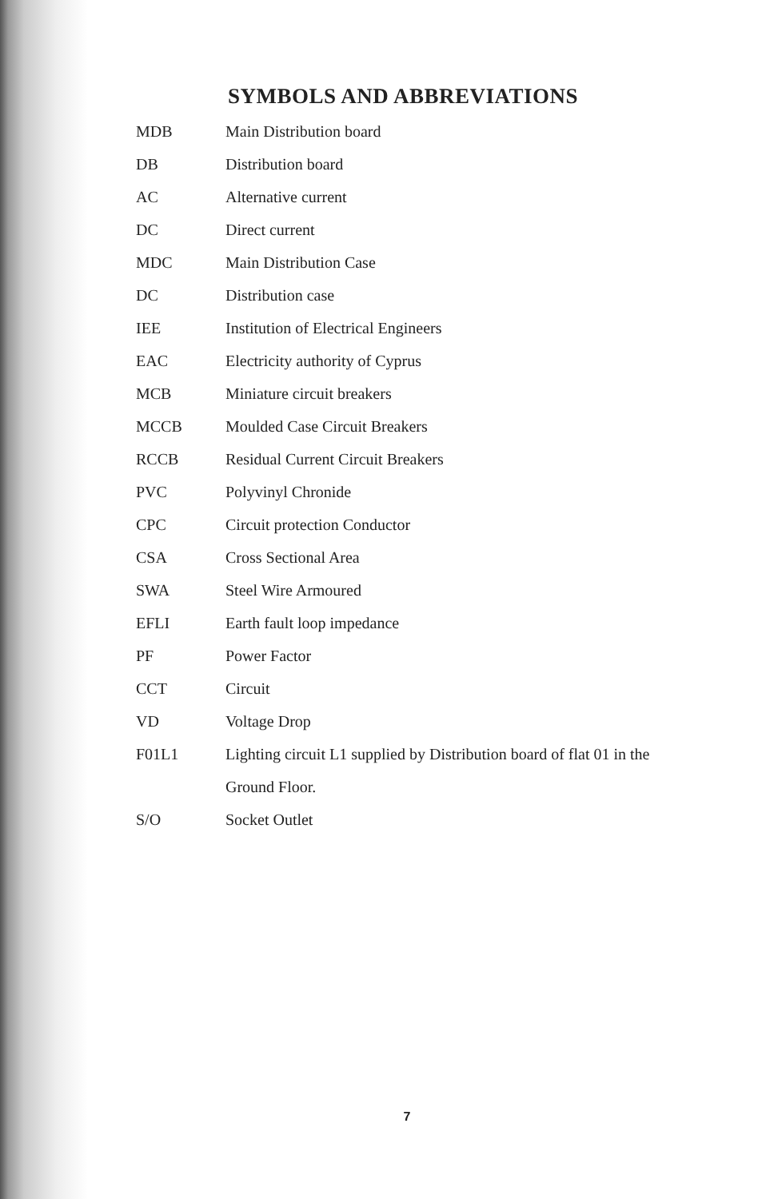SYMBOLS AND ABBREVIATIONS
| MDB | Main Distribution board |
| DB | Distribution board |
| AC | Alternative current |
| DC | Direct current |
| MDC | Main Distribution Case |
| DC | Distribution case |
| IEE | Institution of Electrical Engineers |
| EAC | Electricity authority of Cyprus |
| MCB | Miniature circuit breakers |
| MCCB | Moulded Case Circuit Breakers |
| RCCB | Residual Current Circuit Breakers |
| PVC | Polyvinyl Chronide |
| CPC | Circuit protection Conductor |
| CSA | Cross Sectional Area |
| SWA | Steel Wire Armoured |
| EFLI | Earth fault loop impedance |
| PF | Power Factor |
| CCT | Circuit |
| VD | Voltage Drop |
| F01L1 | Lighting circuit L1 supplied by Distribution board of flat 01 in the Ground Floor. |
| S/O | Socket Outlet |
7